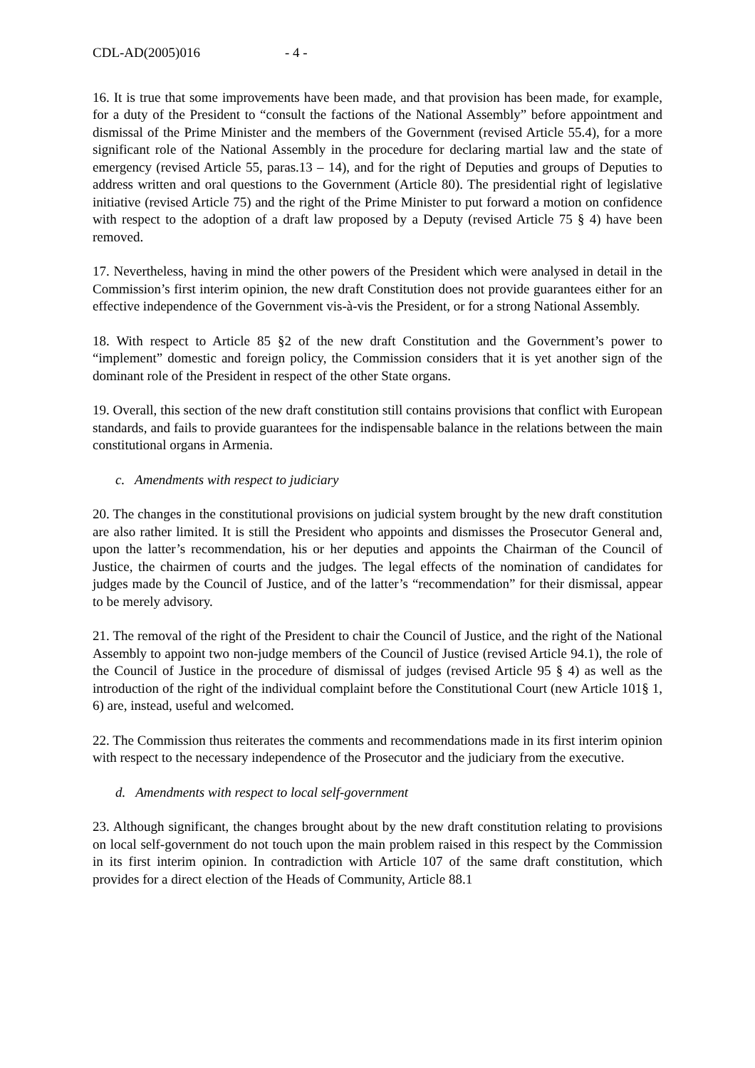CDL-AD(2005)016 - 4 -
16. It is true that some improvements have been made, and that provision has been made, for example, for a duty of the President to “consult the factions of the National Assembly” before appointment and dismissal of the Prime Minister and the members of the Government (revised Article 55.4), for a more significant role of the National Assembly in the procedure for declaring martial law and the state of emergency (revised Article 55, paras.13 – 14), and for the right of Deputies and groups of Deputies to address written and oral questions to the Government (Article 80). The presidential right of legislative initiative (revised Article 75) and the right of the Prime Minister to put forward a motion on confidence with respect to the adoption of a draft law proposed by a Deputy (revised Article 75 § 4) have been removed.
17. Nevertheless, having in mind the other powers of the President which were analysed in detail in the Commission’s first interim opinion, the new draft Constitution does not provide guarantees either for an effective independence of the Government vis-à-vis the President, or for a strong National Assembly.
18. With respect to Article 85 §2 of the new draft Constitution and the Government’s power to “implement” domestic and foreign policy, the Commission considers that it is yet another sign of the dominant role of the President in respect of the other State organs.
19. Overall, this section of the new draft constitution still contains provisions that conflict with European standards, and fails to provide guarantees for the indispensable balance in the relations between the main constitutional organs in Armenia.
c. Amendments with respect to judiciary
20. The changes in the constitutional provisions on judicial system brought by the new draft constitution are also rather limited. It is still the President who appoints and dismisses the Prosecutor General and, upon the latter’s recommendation, his or her deputies and appoints the Chairman of the Council of Justice, the chairmen of courts and the judges. The legal effects of the nomination of candidates for judges made by the Council of Justice, and of the latter’s “recommendation” for their dismissal, appear to be merely advisory.
21. The removal of the right of the President to chair the Council of Justice, and the right of the National Assembly to appoint two non-judge members of the Council of Justice (revised Article 94.1), the role of the Council of Justice in the procedure of dismissal of judges (revised Article 95 § 4) as well as the introduction of the right of the individual complaint before the Constitutional Court (new Article 101§ 1, 6) are, instead, useful and welcomed.
22. The Commission thus reiterates the comments and recommendations made in its first interim opinion with respect to the necessary independence of the Prosecutor and the judiciary from the executive.
d. Amendments with respect to local self-government
23. Although significant, the changes brought about by the new draft constitution relating to provisions on local self-government do not touch upon the main problem raised in this respect by the Commission in its first interim opinion. In contradiction with Article 107 of the same draft constitution, which provides for a direct election of the Heads of Community, Article 88.1